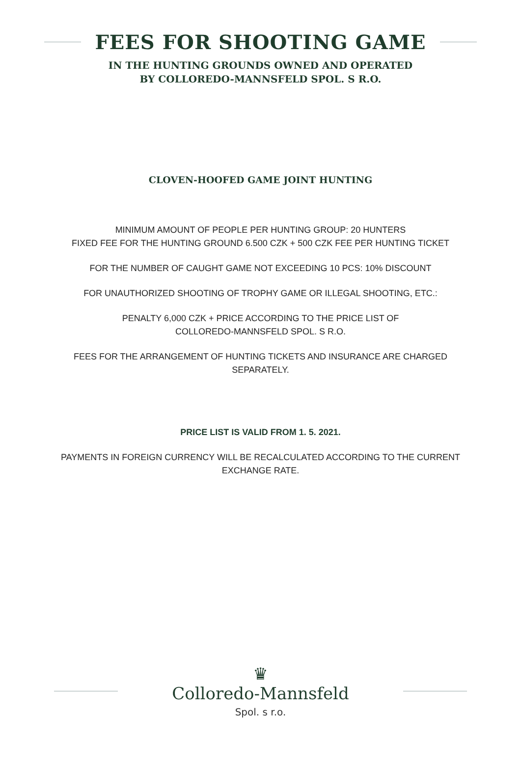FEES FOR SHOOTING GAME
IN THE HUNTING GROUNDS OWNED AND OPERATED
BY COLLOREDO-MANNSFELD SPOL. S R.O.
CLOVEN-HOOFED GAME JOINT HUNTING
MINIMUM AMOUNT OF PEOPLE PER HUNTING GROUP: 20 HUNTERS
FIXED FEE FOR THE HUNTING GROUND 6.500 CZK + 500 CZK FEE PER HUNTING TICKET
FOR THE NUMBER OF CAUGHT GAME NOT EXCEEDING 10 PCS: 10% DISCOUNT
FOR UNAUTHORIZED SHOOTING OF TROPHY GAME OR ILLEGAL SHOOTING, ETC.:
PENALTY 6,000 CZK + PRICE ACCORDING TO THE PRICE LIST OF
COLLOREDO-MANNSFELD SPOL. S R.O.
FEES FOR THE ARRANGEMENT OF HUNTING TICKETS AND INSURANCE ARE CHARGED SEPARATELY.
PRICE LIST IS VALID FROM 1. 5. 2021.
PAYMENTS IN FOREIGN CURRENCY WILL BE RECALCULATED ACCORDING TO THE CURRENT EXCHANGE RATE.
♛
Colloredo-Mannsfeld
Spol. s r.o.